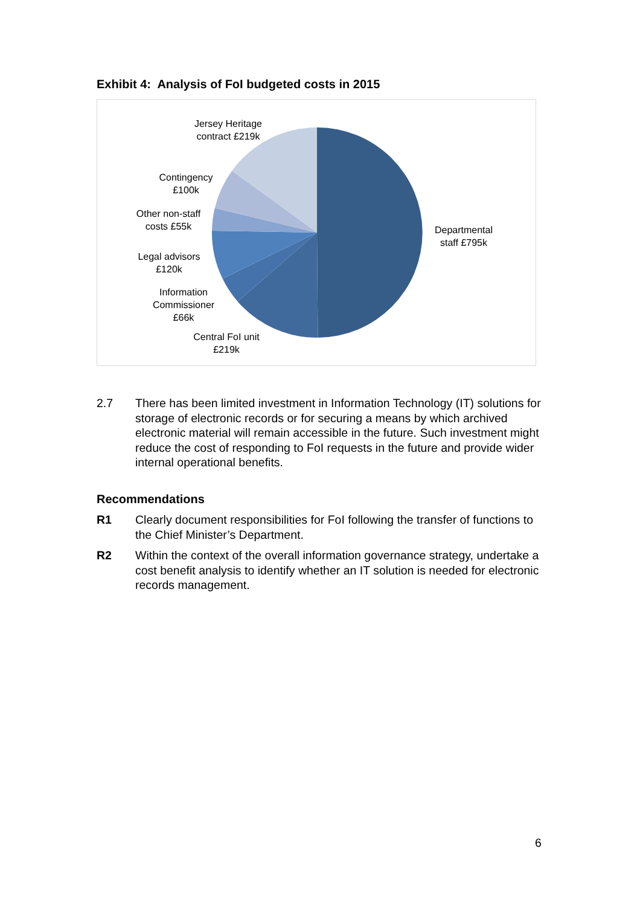Exhibit 4: Analysis of FoI budgeted costs in 2015
Jersey Heritage
contract £219k
Contingency
£100k
Other non-staff
costs £55k
Legal advisors
£120k
Information
Commissioner
£66k
Central FoI unit
£219k
Departmental
staff £795k
2.7 There has been limited investment in Information Technology (IT) solutions for storage of electronic records or for securing a means by which archived electronic material will remain accessible in the future. Such investment might reduce the cost of responding to FoI requests in the future and provide wider internal operational benefits.
Recommendations
R1 Clearly document responsibilities for FoI following the transfer of functions to the Chief Minister’s Department.
R2 Within the context of the overall information governance strategy, undertake a cost benefit analysis to identify whether an IT solution is needed for electronic records management.
6